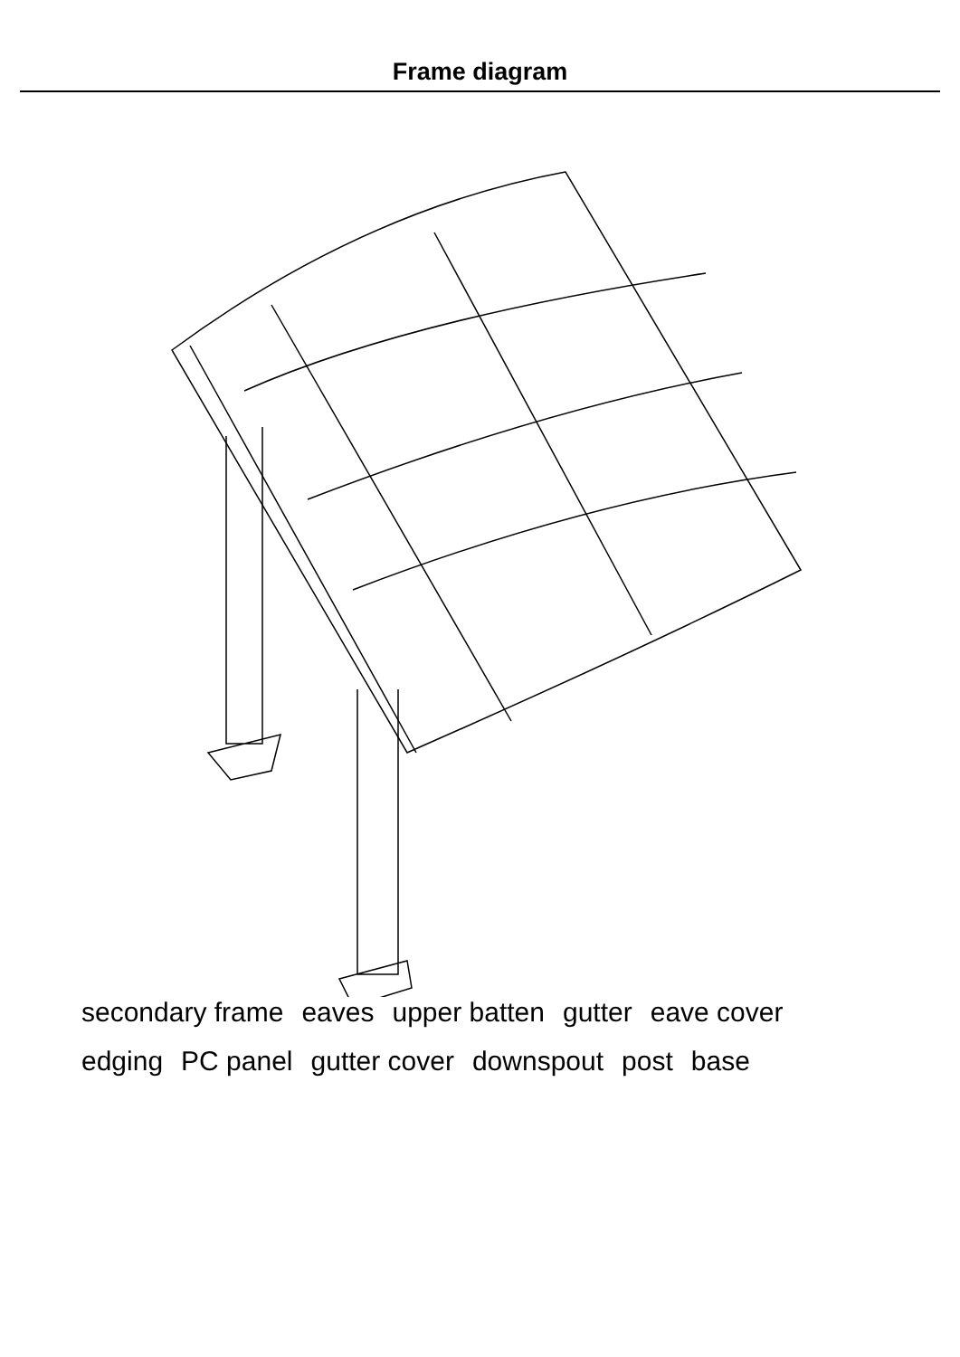Frame diagram
secondary frame eaves upper batten gutter eave cover edging PC panel gutter cover downspout post base